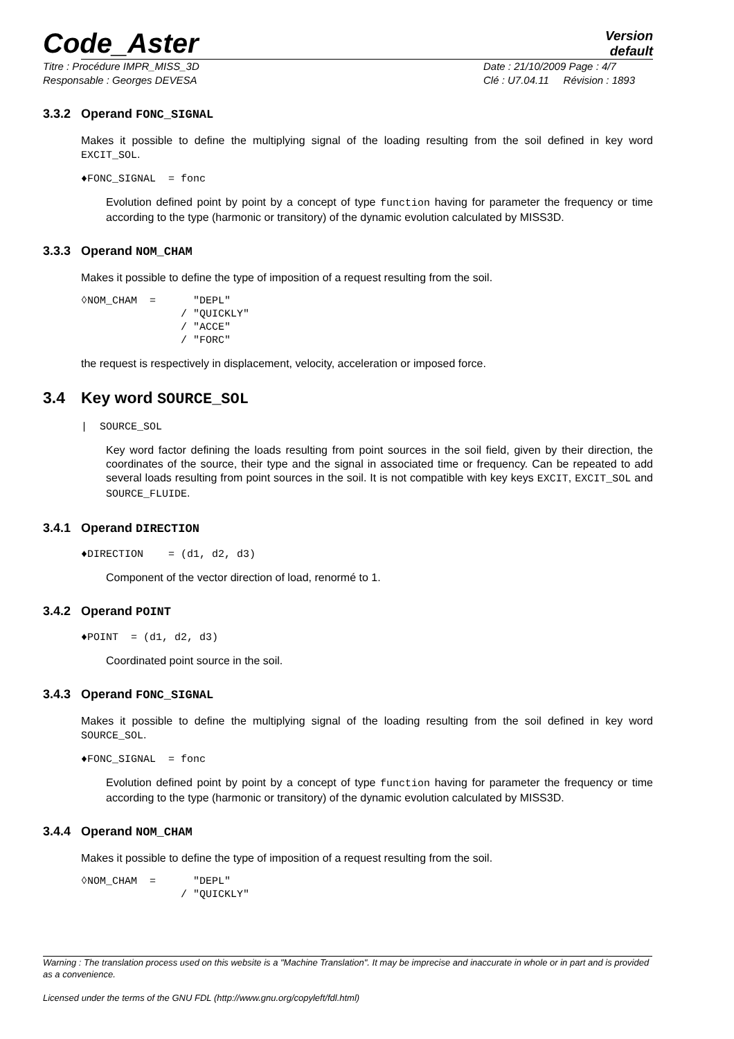Code_Aster
Version
default
Titre : Procédure IMPR_MISS_3D Date : 21/10/2009 Page : 4/7
Responsable : Georges DEVESA Clé : U7.04.11 Révision : 1893
3.3.2 Operand FONC_SIGNAL
Makes it possible to define the multiplying signal of the loading resulting from the soil defined in key word EXCIT_SOL.
♦FONC_SIGNAL  = fonc
Evolution defined point by point by a concept of type function having for parameter the frequency or time according to the type (harmonic or transitory) of the dynamic evolution calculated by MISS3D.
3.3.3 Operand NOM_CHAM
Makes it possible to define the type of imposition of a request resulting from the soil.
◊NOM_CHAM  =      "DEPL"
                / "QUICKLY"
                / "ACCE"
                / "FORC"
the request is respectively in displacement, velocity, acceleration or imposed force.
3.4 Key word SOURCE_SOL
|  SOURCE_SOL
Key word factor defining the loads resulting from point sources in the soil field, given by their direction, the coordinates of the source, their type and the signal in associated time or frequency. Can be repeated to add several loads resulting from point sources in the soil. It is not compatible with key keys EXCIT, EXCIT_SOL and SOURCE_FLUIDE.
3.4.1 Operand DIRECTION
♦DIRECTION    = (d1, d2, d3)
Component of the vector direction of load, renormé to 1.
3.4.2 Operand POINT
♦POINT  = (d1, d2, d3)
Coordinated point source in the soil.
3.4.3 Operand FONC_SIGNAL
Makes it possible to define the multiplying signal of the loading resulting from the soil defined in key word SOURCE_SOL.
♦FONC_SIGNAL  = fonc
Evolution defined point by point by a concept of type function having for parameter the frequency or time according to the type (harmonic or transitory) of the dynamic evolution calculated by MISS3D.
3.4.4 Operand NOM_CHAM
Makes it possible to define the type of imposition of a request resulting from the soil.
◊NOM_CHAM  =      "DEPL"
                / "QUICKLY"
Warning : The translation process used on this website is a "Machine Translation". It may be imprecise and inaccurate in whole or in part and is provided as a convenience.
Licensed under the terms of the GNU FDL (http://www.gnu.org/copyleft/fdl.html)